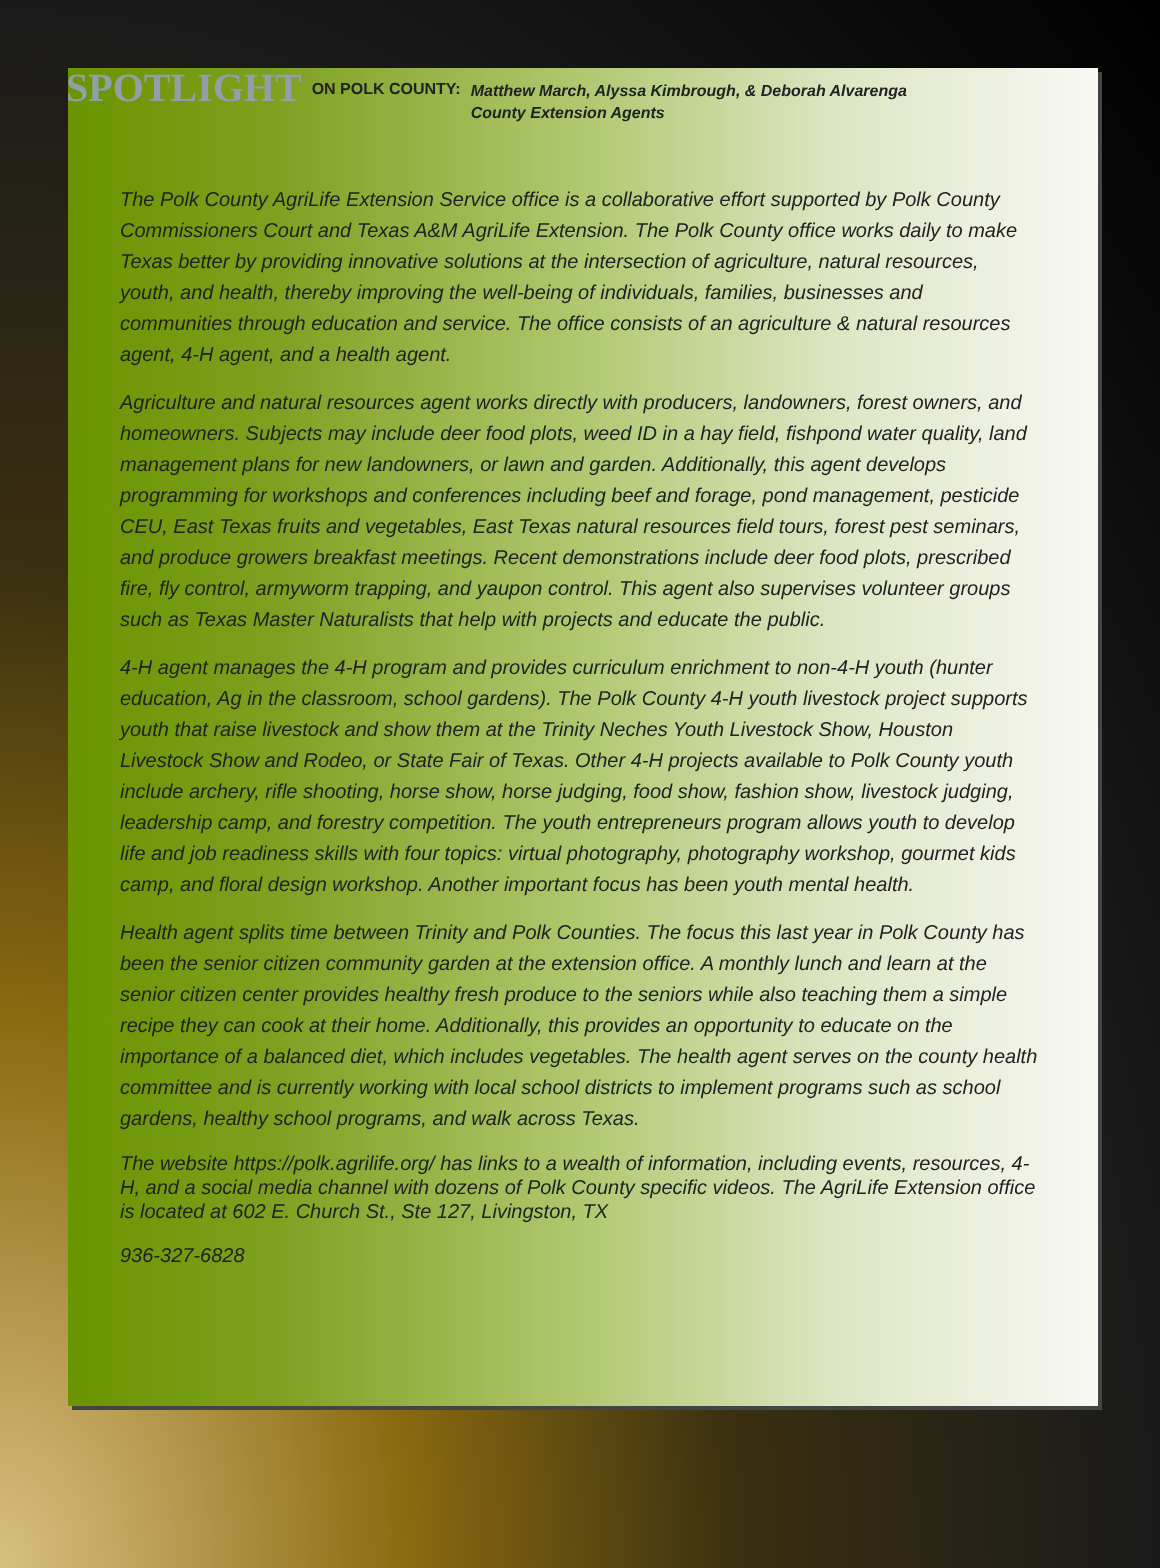SPOTLIGHT
ON POLK COUNTY:
Matthew March, Alyssa Kimbrough, & Deborah Alvarenga
County Extension Agents
The Polk County AgriLife Extension Service office is a collaborative effort supported by Polk County Commissioners Court and Texas A&M AgriLife Extension. The Polk County office works daily to make Texas better by providing innovative solutions at the intersection of agriculture, natural resources, youth, and health, thereby improving the well-being of individuals, families, businesses and communities through education and service. The office consists of an agriculture & natural resources agent, 4-H agent, and a health agent.
Agriculture and natural resources agent works directly with producers, landowners, forest owners, and homeowners. Subjects may include deer food plots, weed ID in a hay field, fishpond water quality, land management plans for new landowners, or lawn and garden. Additionally, this agent develops programming for workshops and conferences including beef and forage, pond management, pesticide CEU, East Texas fruits and vegetables, East Texas natural resources field tours, forest pest seminars, and produce growers breakfast meetings. Recent demonstrations include deer food plots, prescribed fire, fly control, armyworm trapping, and yaupon control. This agent also supervises volunteer groups such as Texas Master Naturalists that help with projects and educate the public.
4-H agent manages the 4-H program and provides curriculum enrichment to non-4-H youth (hunter education, Ag in the classroom, school gardens). The Polk County 4-H youth livestock project supports youth that raise livestock and show them at the Trinity Neches Youth Livestock Show, Houston Livestock Show and Rodeo, or State Fair of Texas. Other 4-H projects available to Polk County youth include archery, rifle shooting, horse show, horse judging, food show, fashion show, livestock judging, leadership camp, and forestry competition. The youth entrepreneurs program allows youth to develop life and job readiness skills with four topics: virtual photography, photography workshop, gourmet kids camp, and floral design workshop. Another important focus has been youth mental health.
Health agent splits time between Trinity and Polk Counties. The focus this last year in Polk County has been the senior citizen community garden at the extension office. A monthly lunch and learn at the senior citizen center provides healthy fresh produce to the seniors while also teaching them a simple recipe they can cook at their home. Additionally, this provides an opportunity to educate on the importance of a balanced diet, which includes vegetables. The health agent serves on the county health committee and is currently working with local school districts to implement programs such as school gardens, healthy school programs, and walk across Texas.
The website https://polk.agrilife.org/ has links to a wealth of information, including events, resources, 4-H, and a social media channel with dozens of Polk County specific videos. The AgriLife Extension office is located at 602 E. Church St., Ste 127, Livingston, TX
936-327-6828